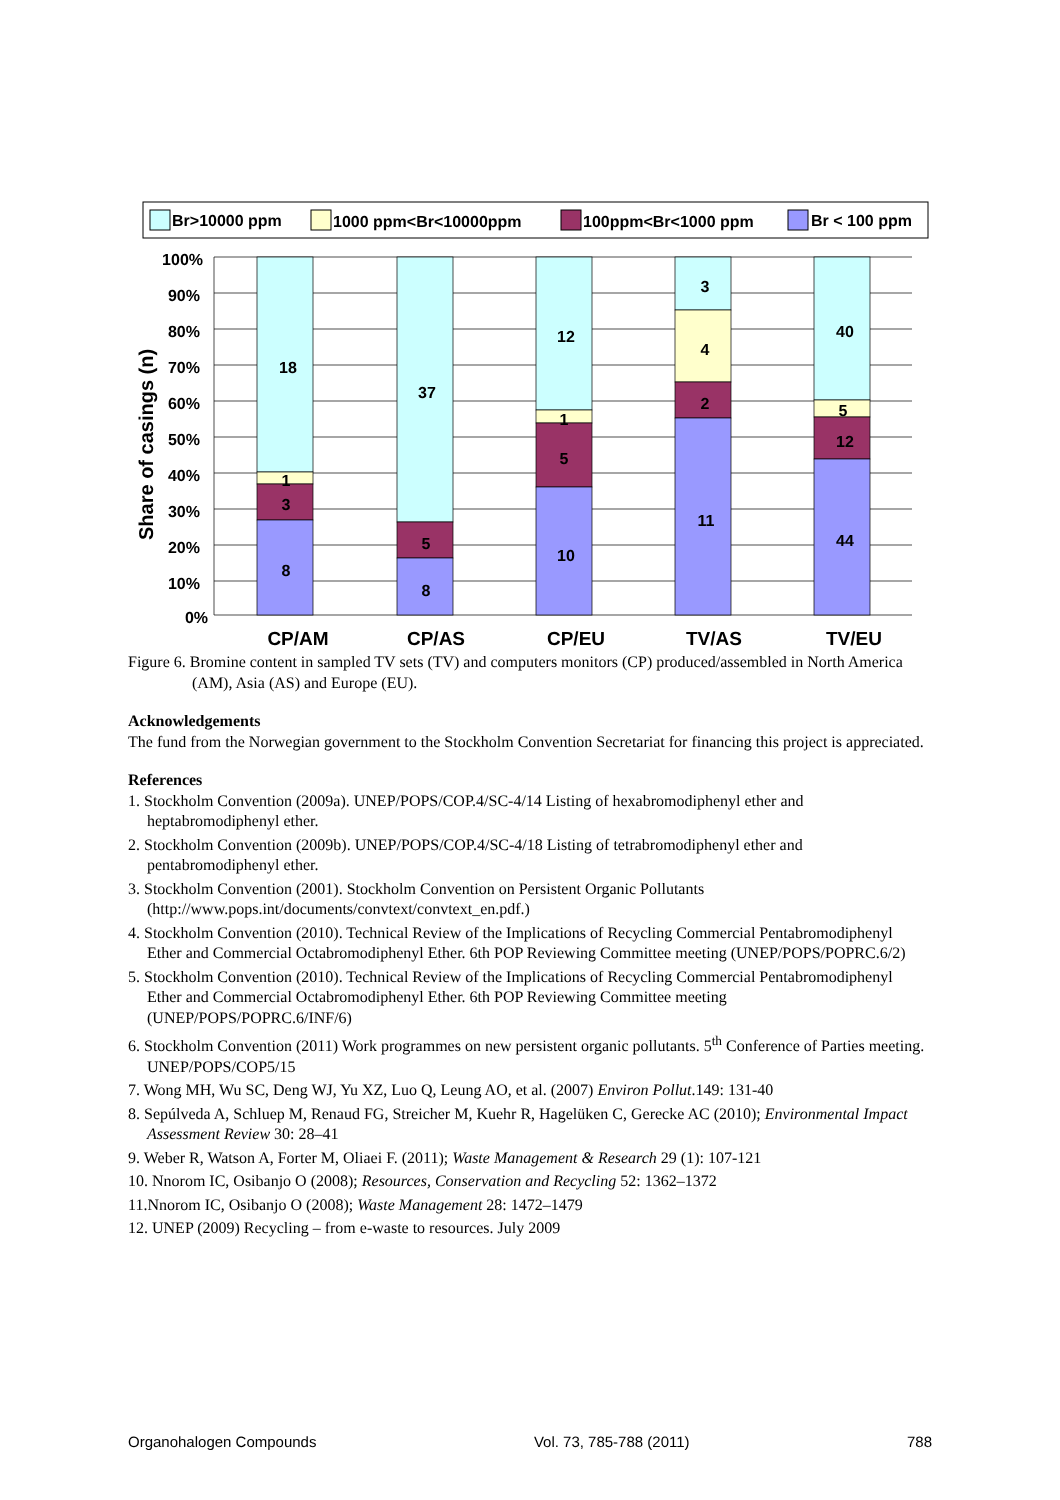Br>10000 ppm
1000 ppm<Br<10000ppm
100ppm<Br<1000 ppm
Br < 100 ppm
100%
90%
80%
70%
60%
50%
40%
30%
20%
10%
0%
Share of casings (n)
18
1
3
8
37
5
8
12
1
5
10
3
4
2
11
40
5
12
44
CP/AM
CP/AS
CP/EU
TV/AS
TV/EU
Figure 6. Bromine content in sampled TV sets (TV) and computers monitors (CP) produced/assembled in North America (AM), Asia (AS) and Europe (EU).
Acknowledgements
The fund from the Norwegian government to the Stockholm Convention Secretariat for financing this project is appreciated.
References
1. Stockholm Convention (2009a). UNEP/POPS/COP.4/SC-4/14 Listing of hexabromodiphenyl ether and heptabromodiphenyl ether.
2. Stockholm Convention (2009b). UNEP/POPS/COP.4/SC-4/18 Listing of tetrabromodiphenyl ether and pentabromodiphenyl ether.
3. Stockholm Convention (2001). Stockholm Convention on Persistent Organic Pollutants (http://www.pops.int/documents/convtext/convtext_en.pdf.)
4. Stockholm Convention (2010). Technical Review of the Implications of Recycling Commercial Pentabromodiphenyl Ether and Commercial Octabromodiphenyl Ether. 6th POP Reviewing Committee meeting (UNEP/POPS/POPRC.6/2)
5. Stockholm Convention (2010). Technical Review of the Implications of Recycling Commercial Pentabromodiphenyl Ether and Commercial Octabromodiphenyl Ether. 6th POP Reviewing Committee meeting (UNEP/POPS/POPRC.6/INF/6)
6. Stockholm Convention (2011) Work programmes on new persistent organic pollutants. 5<sup>th</sup> Conference of Parties meeting. UNEP/POPS/COP5/15
7. Wong MH, Wu SC, Deng WJ, Yu XZ, Luo Q, Leung AO, et al. (2007) Environ Pollut.149: 131-40
8. Sepúlveda A, Schluep M, Renaud FG, Streicher M, Kuehr R, Hagelüken C, Gerecke AC (2010); Environmental Impact Assessment Review 30: 28–41
9. Weber R, Watson A, Forter M, Oliaei F. (2011); Waste Management & Research 29 (1): 107-121
10. Nnorom IC, Osibanjo O (2008); Resources, Conservation and Recycling 52: 1362–1372
11.Nnorom IC, Osibanjo O (2008); Waste Management 28: 1472–1479
12. UNEP (2009) Recycling – from e-waste to resources. July 2009
Organohalogen Compounds Vol. 73, 785-788 (2011) 788